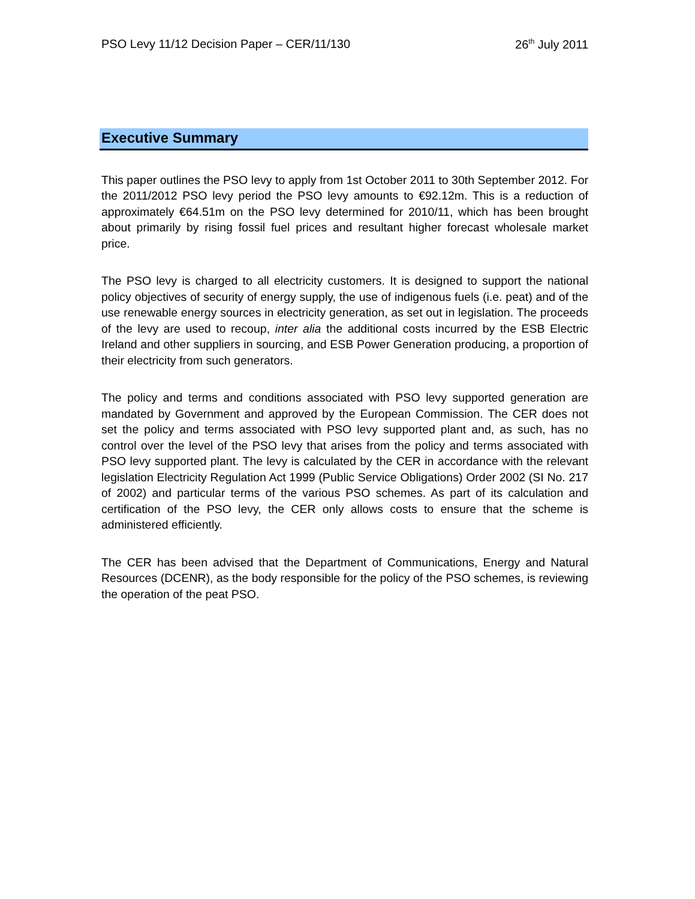PSO Levy 11/12 Decision Paper – CER/11/130 26<sup>th</sup> July 2011
Executive Summary
This paper outlines the PSO levy to apply from 1st October 2011 to 30th September 2012. For the 2011/2012 PSO levy period the PSO levy amounts to €92.12m. This is a reduction of approximately €64.51m on the PSO levy determined for 2010/11, which has been brought about primarily by rising fossil fuel prices and resultant higher forecast wholesale market price.
The PSO levy is charged to all electricity customers. It is designed to support the national policy objectives of security of energy supply, the use of indigenous fuels (i.e. peat) and of the use renewable energy sources in electricity generation, as set out in legislation. The proceeds of the levy are used to recoup, inter alia the additional costs incurred by the ESB Electric Ireland and other suppliers in sourcing, and ESB Power Generation producing, a proportion of their electricity from such generators.
The policy and terms and conditions associated with PSO levy supported generation are mandated by Government and approved by the European Commission. The CER does not set the policy and terms associated with PSO levy supported plant and, as such, has no control over the level of the PSO levy that arises from the policy and terms associated with PSO levy supported plant. The levy is calculated by the CER in accordance with the relevant legislation Electricity Regulation Act 1999 (Public Service Obligations) Order 2002 (SI No. 217 of 2002) and particular terms of the various PSO schemes. As part of its calculation and certification of the PSO levy, the CER only allows costs to ensure that the scheme is administered efficiently.
The CER has been advised that the Department of Communications, Energy and Natural Resources (DCENR), as the body responsible for the policy of the PSO schemes, is reviewing the operation of the peat PSO.